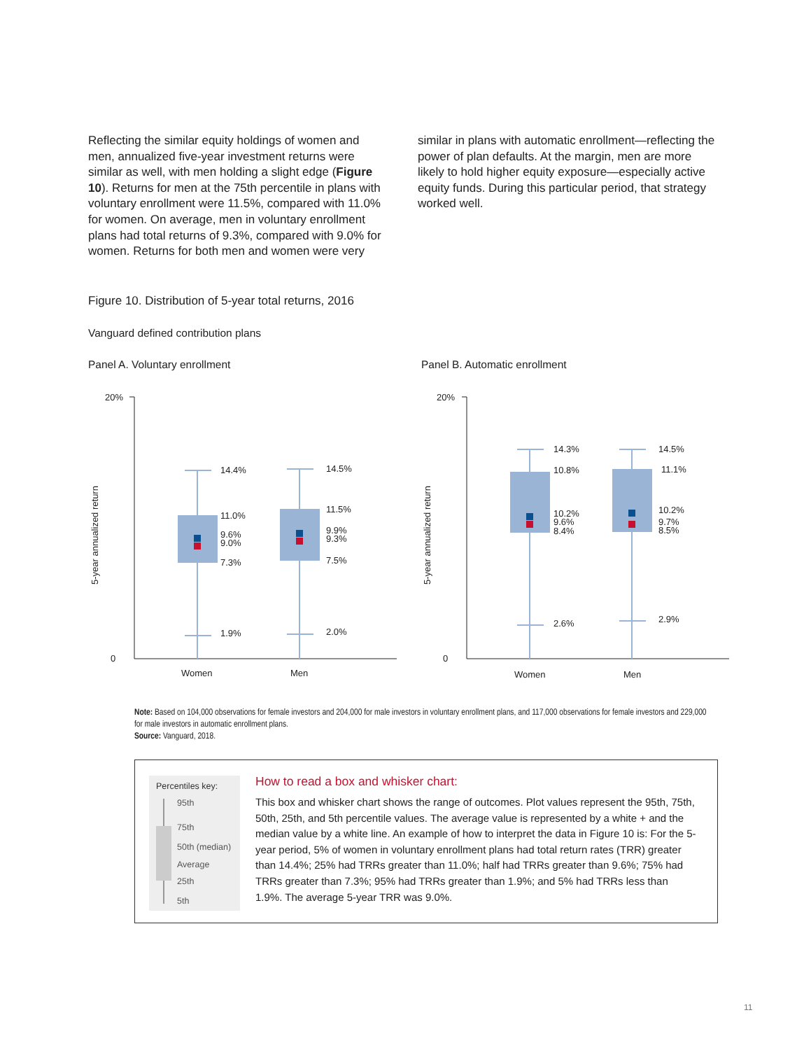Reflecting the similar equity holdings of women and men, annualized five-year investment returns were similar as well, with men holding a slight edge (Figure 10). Returns for men at the 75th percentile in plans with voluntary enrollment were 11.5%, compared with 11.0% for women. On average, men in voluntary enrollment plans had total returns of 9.3%, compared with 9.0% for women. Returns for both men and women were very
similar in plans with automatic enrollment—reflecting the power of plan defaults. At the margin, men are more likely to hold higher equity exposure—especially active equity funds. During this particular period, that strategy worked well.
Figure 10. Distribution of 5-year total returns, 2016
Vanguard defined contribution plans
Panel A. Voluntary enrollment
Panel B. Automatic enrollment
20%
0
20%
0
5-year annualized return
5-year annualized return
14.4%
11.0%
9.6%
9.0%
7.3%
1.9%
14.5%
11.5%
9.9%
9.3%
7.5%
2.0%
14.3%
10.8%
10.2%
9.6%
8.4%
2.6%
14.5%
11.1%
10.2%
9.7%
8.5%
2.9%
Women
Men
Women
Men
Note: Based on 104,000 observations for female investors and 204,000 for male investors in voluntary enrollment plans, and 117,000 observations for female investors and 229,000 for male investors in automatic enrollment plans.
Source: Vanguard, 2018.
Percentiles key:
95th
75th
50th (median)
Average
25th
5th
How to read a box and whisker chart:
This box and whisker chart shows the range of outcomes. Plot values represent the 95th, 75th, 50th, 25th, and 5th percentile values. The average value is represented by a white + and the median value by a white line. An example of how to interpret the data in Figure 10 is: For the 5-year period, 5% of women in voluntary enrollment plans had total return rates (TRR) greater than 14.4%; 25% had TRRs greater than 11.0%; half had TRRs greater than 9.6%; 75% had TRRs greater than 7.3%; 95% had TRRs greater than 1.9%; and 5% had TRRs less than 1.9%. The average 5-year TRR was 9.0%.
11